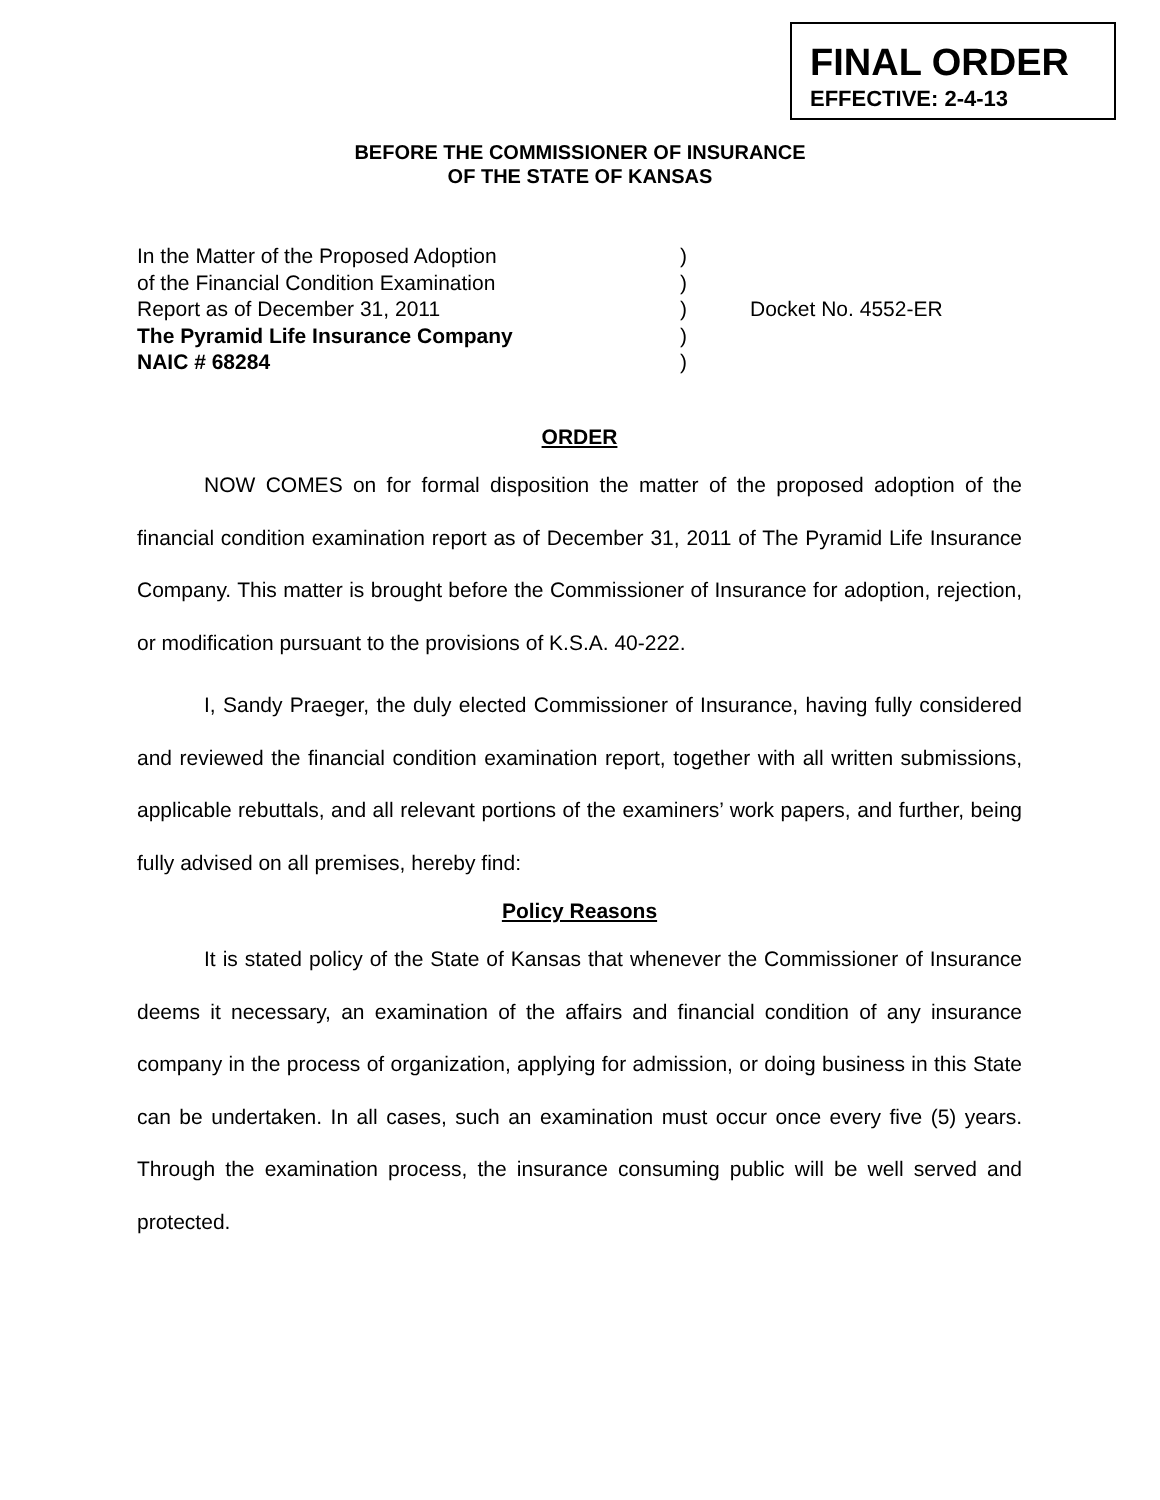FINAL ORDER
EFFECTIVE: 2-4-13
BEFORE THE COMMISSIONER OF INSURANCE
OF THE STATE OF KANSAS
In the Matter of the Proposed Adoption)
of the Financial Condition Examination)
Report as of December 31, 2011) Docket No. 4552-ER
The Pyramid Life Insurance Company)
NAIC # 68284)
ORDER
NOW COMES on for formal disposition the matter of the proposed adoption of the financial condition examination report as of December 31, 2011 of The Pyramid Life Insurance Company. This matter is brought before the Commissioner of Insurance for adoption, rejection, or modification pursuant to the provisions of K.S.A. 40-222.
I, Sandy Praeger, the duly elected Commissioner of Insurance, having fully considered and reviewed the financial condition examination report, together with all written submissions, applicable rebuttals, and all relevant portions of the examiners’ work papers, and further, being fully advised on all premises, hereby find:
Policy Reasons
It is stated policy of the State of Kansas that whenever the Commissioner of Insurance deems it necessary, an examination of the affairs and financial condition of any insurance company in the process of organization, applying for admission, or doing business in this State can be undertaken. In all cases, such an examination must occur once every five (5) years. Through the examination process, the insurance consuming public will be well served and protected.